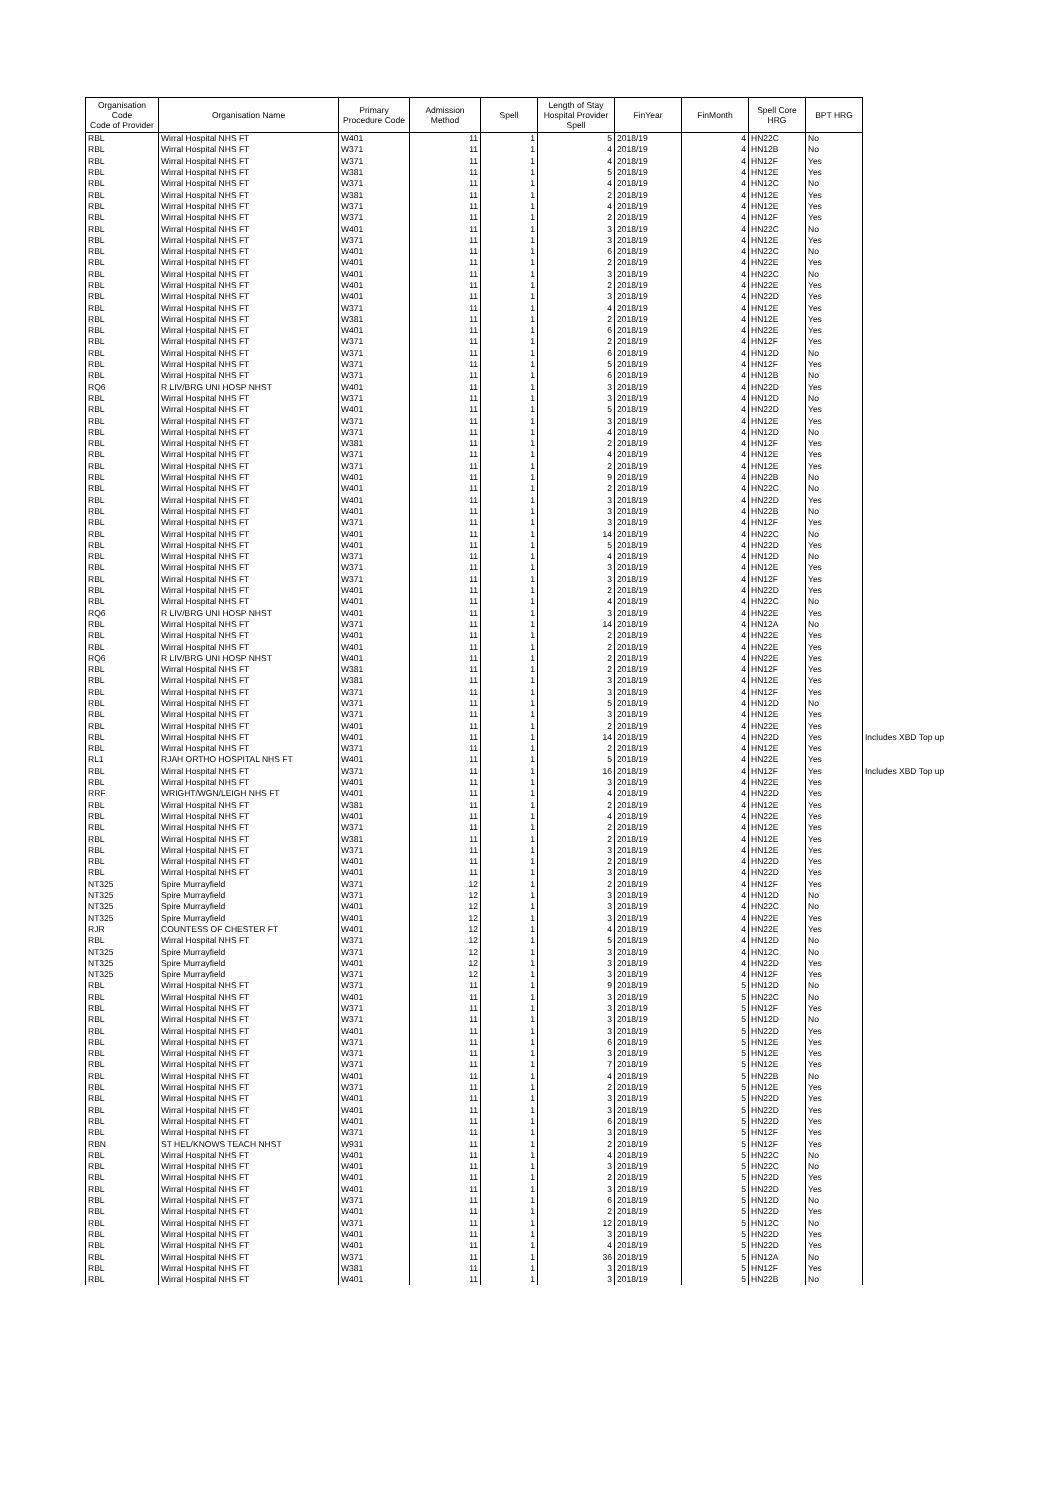| Organisation Code Code of Provider | Organisation Name | Primary Procedure Code | Admission Method | Spell | Length of Stay Hospital Provider Spell | FinYear | FinMonth | Spell Core HRG | BPT HRG | |
| --- | --- | --- | --- | --- | --- | --- | --- | --- | --- | --- |
| RBL | Wirral Hospital NHS FT | W401 | 11 | 1 | 5 | 2018/19 | 4 | HN22C | No | |
| RBL | Wirral Hospital NHS FT | W371 | 11 | 1 | 4 | 2018/19 | 4 | HN12B | No | |
| RBL | Wirral Hospital NHS FT | W371 | 11 | 1 | 4 | 2018/19 | 4 | HN12F | Yes | |
| RBL | Wirral Hospital NHS FT | W381 | 11 | 1 | 5 | 2018/19 | 4 | HN12E | Yes | |
| RBL | Wirral Hospital NHS FT | W371 | 11 | 1 | 4 | 2018/19 | 4 | HN12C | No | |
| RBL | Wirral Hospital NHS FT | W381 | 11 | 1 | 2 | 2018/19 | 4 | HN12E | Yes | |
| RBL | Wirral Hospital NHS FT | W371 | 11 | 1 | 4 | 2018/19 | 4 | HN12E | Yes | |
| RBL | Wirral Hospital NHS FT | W371 | 11 | 1 | 2 | 2018/19 | 4 | HN12F | Yes | |
| RBL | Wirral Hospital NHS FT | W401 | 11 | 1 | 3 | 2018/19 | 4 | HN22C | No | |
| RBL | Wirral Hospital NHS FT | W371 | 11 | 1 | 3 | 2018/19 | 4 | HN12E | Yes | |
| RBL | Wirral Hospital NHS FT | W401 | 11 | 1 | 6 | 2018/19 | 4 | HN22C | No | |
| RBL | Wirral Hospital NHS FT | W401 | 11 | 1 | 2 | 2018/19 | 4 | HN22E | Yes | |
| RBL | Wirral Hospital NHS FT | W401 | 11 | 1 | 3 | 2018/19 | 4 | HN22C | No | |
| RBL | Wirral Hospital NHS FT | W401 | 11 | 1 | 2 | 2018/19 | 4 | HN22E | Yes | |
| RBL | Wirral Hospital NHS FT | W401 | 11 | 1 | 3 | 2018/19 | 4 | HN22D | Yes | |
| RBL | Wirral Hospital NHS FT | W371 | 11 | 1 | 4 | 2018/19 | 4 | HN12E | Yes | |
| RBL | Wirral Hospital NHS FT | W381 | 11 | 1 | 2 | 2018/19 | 4 | HN12E | Yes | |
| RBL | Wirral Hospital NHS FT | W401 | 11 | 1 | 6 | 2018/19 | 4 | HN22E | Yes | |
| RBL | Wirral Hospital NHS FT | W371 | 11 | 1 | 2 | 2018/19 | 4 | HN12F | Yes | |
| RBL | Wirral Hospital NHS FT | W371 | 11 | 1 | 6 | 2018/19 | 4 | HN12D | No | |
| RBL | Wirral Hospital NHS FT | W371 | 11 | 1 | 5 | 2018/19 | 4 | HN12F | Yes | |
| RBL | Wirral Hospital NHS FT | W371 | 11 | 1 | 6 | 2018/19 | 4 | HN12B | No | |
| RQ6 | R LIV/BRG UNI HOSP NHST | W401 | 11 | 1 | 3 | 2018/19 | 4 | HN22D | Yes | |
| RBL | Wirral Hospital NHS FT | W371 | 11 | 1 | 3 | 2018/19 | 4 | HN12D | No | |
| RBL | Wirral Hospital NHS FT | W401 | 11 | 1 | 5 | 2018/19 | 4 | HN22D | Yes | |
| RBL | Wirral Hospital NHS FT | W371 | 11 | 1 | 3 | 2018/19 | 4 | HN12E | Yes | |
| RBL | Wirral Hospital NHS FT | W371 | 11 | 1 | 4 | 2018/19 | 4 | HN12D | No | |
| RBL | Wirral Hospital NHS FT | W381 | 11 | 1 | 2 | 2018/19 | 4 | HN12F | Yes | |
| RBL | Wirral Hospital NHS FT | W371 | 11 | 1 | 4 | 2018/19 | 4 | HN12E | Yes | |
| RBL | Wirral Hospital NHS FT | W371 | 11 | 1 | 2 | 2018/19 | 4 | HN12E | Yes | |
| RBL | Wirral Hospital NHS FT | W401 | 11 | 1 | 9 | 2018/19 | 4 | HN22B | No | |
| RBL | Wirral Hospital NHS FT | W401 | 11 | 1 | 2 | 2018/19 | 4 | HN22C | No | |
| RBL | Wirral Hospital NHS FT | W401 | 11 | 1 | 3 | 2018/19 | 4 | HN22D | Yes | |
| RBL | Wirral Hospital NHS FT | W401 | 11 | 1 | 3 | 2018/19 | 4 | HN22B | No | |
| RBL | Wirral Hospital NHS FT | W371 | 11 | 1 | 3 | 2018/19 | 4 | HN12F | Yes | |
| RBL | Wirral Hospital NHS FT | W401 | 11 | 1 | 14 | 2018/19 | 4 | HN22C | No | |
| RBL | Wirral Hospital NHS FT | W401 | 11 | 1 | 5 | 2018/19 | 4 | HN22D | Yes | |
| RBL | Wirral Hospital NHS FT | W371 | 11 | 1 | 4 | 2018/19 | 4 | HN12D | No | |
| RBL | Wirral Hospital NHS FT | W371 | 11 | 1 | 3 | 2018/19 | 4 | HN12E | Yes | |
| RBL | Wirral Hospital NHS FT | W371 | 11 | 1 | 3 | 2018/19 | 4 | HN12F | Yes | |
| RBL | Wirral Hospital NHS FT | W401 | 11 | 1 | 2 | 2018/19 | 4 | HN22D | Yes | |
| RBL | Wirral Hospital NHS FT | W401 | 11 | 1 | 4 | 2018/19 | 4 | HN22C | No | |
| RQ6 | R LIV/BRG UNI HOSP NHST | W401 | 11 | 1 | 3 | 2018/19 | 4 | HN22E | Yes | |
| RBL | Wirral Hospital NHS FT | W371 | 11 | 1 | 14 | 2018/19 | 4 | HN12A | No | |
| RBL | Wirral Hospital NHS FT | W401 | 11 | 1 | 2 | 2018/19 | 4 | HN22E | Yes | |
| RBL | Wirral Hospital NHS FT | W401 | 11 | 1 | 2 | 2018/19 | 4 | HN22E | Yes | |
| RQ6 | R LIV/BRG UNI HOSP NHST | W401 | 11 | 1 | 2 | 2018/19 | 4 | HN22E | Yes | |
| RBL | Wirral Hospital NHS FT | W381 | 11 | 1 | 2 | 2018/19 | 4 | HN12F | Yes | |
| RBL | Wirral Hospital NHS FT | W381 | 11 | 1 | 3 | 2018/19 | 4 | HN12E | Yes | |
| RBL | Wirral Hospital NHS FT | W371 | 11 | 1 | 3 | 2018/19 | 4 | HN12F | Yes | |
| RBL | Wirral Hospital NHS FT | W371 | 11 | 1 | 5 | 2018/19 | 4 | HN12D | No | |
| RBL | Wirral Hospital NHS FT | W371 | 11 | 1 | 3 | 2018/19 | 4 | HN12E | Yes | |
| RBL | Wirral Hospital NHS FT | W401 | 11 | 1 | 2 | 2018/19 | 4 | HN22E | Yes | |
| RBL | Wirral Hospital NHS FT | W401 | 11 | 1 | 14 | 2018/19 | 4 | HN22D | Yes | Includes XBD Top up |
| RBL | Wirral Hospital NHS FT | W371 | 11 | 1 | 2 | 2018/19 | 4 | HN12E | Yes | |
| RL1 | RJAH ORTHO HOSPITAL NHS FT | W401 | 11 | 1 | 5 | 2018/19 | 4 | HN22E | Yes | |
| RBL | Wirral Hospital NHS FT | W371 | 11 | 1 | 16 | 2018/19 | 4 | HN12F | Yes | Includes XBD Top up |
| RBL | Wirral Hospital NHS FT | W401 | 11 | 1 | 3 | 2018/19 | 4 | HN22E | Yes | |
| RRF | WRIGHT/WGN/LEIGH NHS FT | W401 | 11 | 1 | 4 | 2018/19 | 4 | HN22D | Yes | |
| RBL | Wirral Hospital NHS FT | W381 | 11 | 1 | 2 | 2018/19 | 4 | HN12E | Yes | |
| RBL | Wirral Hospital NHS FT | W401 | 11 | 1 | 4 | 2018/19 | 4 | HN22E | Yes | |
| RBL | Wirral Hospital NHS FT | W371 | 11 | 1 | 2 | 2018/19 | 4 | HN12E | Yes | |
| RBL | Wirral Hospital NHS FT | W381 | 11 | 1 | 2 | 2018/19 | 4 | HN12E | Yes | |
| RBL | Wirral Hospital NHS FT | W371 | 11 | 1 | 3 | 2018/19 | 4 | HN12E | Yes | |
| RBL | Wirral Hospital NHS FT | W401 | 11 | 1 | 2 | 2018/19 | 4 | HN22D | Yes | |
| RBL | Wirral Hospital NHS FT | W401 | 11 | 1 | 3 | 2018/19 | 4 | HN22D | Yes | |
| NT325 | Spire Murrayfield | W371 | 12 | 1 | 2 | 2018/19 | 4 | HN12F | Yes | |
| NT325 | Spire Murrayfield | W371 | 12 | 1 | 3 | 2018/19 | 4 | HN12D | No | |
| NT325 | Spire Murrayfield | W401 | 12 | 1 | 3 | 2018/19 | 4 | HN22C | No | |
| NT325 | Spire Murrayfield | W401 | 12 | 1 | 3 | 2018/19 | 4 | HN22E | Yes | |
| RJR | COUNTESS OF CHESTER FT | W401 | 12 | 1 | 4 | 2018/19 | 4 | HN22E | Yes | |
| RBL | Wirral Hospital NHS FT | W371 | 12 | 1 | 5 | 2018/19 | 4 | HN12D | No | |
| NT325 | Spire Murrayfield | W371 | 12 | 1 | 3 | 2018/19 | 4 | HN12C | No | |
| NT325 | Spire Murrayfield | W401 | 12 | 1 | 3 | 2018/19 | 4 | HN22D | Yes | |
| NT325 | Spire Murrayfield | W371 | 12 | 1 | 3 | 2018/19 | 4 | HN12F | Yes | |
| RBL | Wirral Hospital NHS FT | W371 | 11 | 1 | 9 | 2018/19 | 5 | HN12D | No | |
| RBL | Wirral Hospital NHS FT | W401 | 11 | 1 | 3 | 2018/19 | 5 | HN22C | No | |
| RBL | Wirral Hospital NHS FT | W371 | 11 | 1 | 3 | 2018/19 | 5 | HN12F | Yes | |
| RBL | Wirral Hospital NHS FT | W371 | 11 | 1 | 3 | 2018/19 | 5 | HN12D | No | |
| RBL | Wirral Hospital NHS FT | W401 | 11 | 1 | 3 | 2018/19 | 5 | HN22D | Yes | |
| RBL | Wirral Hospital NHS FT | W371 | 11 | 1 | 6 | 2018/19 | 5 | HN12E | Yes | |
| RBL | Wirral Hospital NHS FT | W371 | 11 | 1 | 3 | 2018/19 | 5 | HN12E | Yes | |
| RBL | Wirral Hospital NHS FT | W371 | 11 | 1 | 7 | 2018/19 | 5 | HN12E | Yes | |
| RBL | Wirral Hospital NHS FT | W401 | 11 | 1 | 4 | 2018/19 | 5 | HN22B | No | |
| RBL | Wirral Hospital NHS FT | W371 | 11 | 1 | 2 | 2018/19 | 5 | HN12E | Yes | |
| RBL | Wirral Hospital NHS FT | W401 | 11 | 1 | 3 | 2018/19 | 5 | HN22D | Yes | |
| RBL | Wirral Hospital NHS FT | W401 | 11 | 1 | 3 | 2018/19 | 5 | HN22D | Yes | |
| RBL | Wirral Hospital NHS FT | W401 | 11 | 1 | 6 | 2018/19 | 5 | HN22D | Yes | |
| RBL | Wirral Hospital NHS FT | W371 | 11 | 1 | 3 | 2018/19 | 5 | HN12F | Yes | |
| RBN | ST HEL/KNOWS TEACH NHST | W931 | 11 | 1 | 2 | 2018/19 | 5 | HN12F | Yes | |
| RBL | Wirral Hospital NHS FT | W401 | 11 | 1 | 4 | 2018/19 | 5 | HN22C | No | |
| RBL | Wirral Hospital NHS FT | W401 | 11 | 1 | 3 | 2018/19 | 5 | HN22C | No | |
| RBL | Wirral Hospital NHS FT | W401 | 11 | 1 | 2 | 2018/19 | 5 | HN22D | Yes | |
| RBL | Wirral Hospital NHS FT | W401 | 11 | 1 | 3 | 2018/19 | 5 | HN22D | Yes | |
| RBL | Wirral Hospital NHS FT | W371 | 11 | 1 | 6 | 2018/19 | 5 | HN12D | No | |
| RBL | Wirral Hospital NHS FT | W401 | 11 | 1 | 2 | 2018/19 | 5 | HN22D | Yes | |
| RBL | Wirral Hospital NHS FT | W371 | 11 | 1 | 12 | 2018/19 | 5 | HN12C | No | |
| RBL | Wirral Hospital NHS FT | W401 | 11 | 1 | 3 | 2018/19 | 5 | HN22D | Yes | |
| RBL | Wirral Hospital NHS FT | W401 | 11 | 1 | 4 | 2018/19 | 5 | HN22D | Yes | |
| RBL | Wirral Hospital NHS FT | W371 | 11 | 1 | 36 | 2018/19 | 5 | HN12A | No | |
| RBL | Wirral Hospital NHS FT | W381 | 11 | 1 | 3 | 2018/19 | 5 | HN12F | Yes | |
| RBL | Wirral Hospital NHS FT | W401 | 11 | 1 | 3 | 2018/19 | 5 | HN22B | No | |